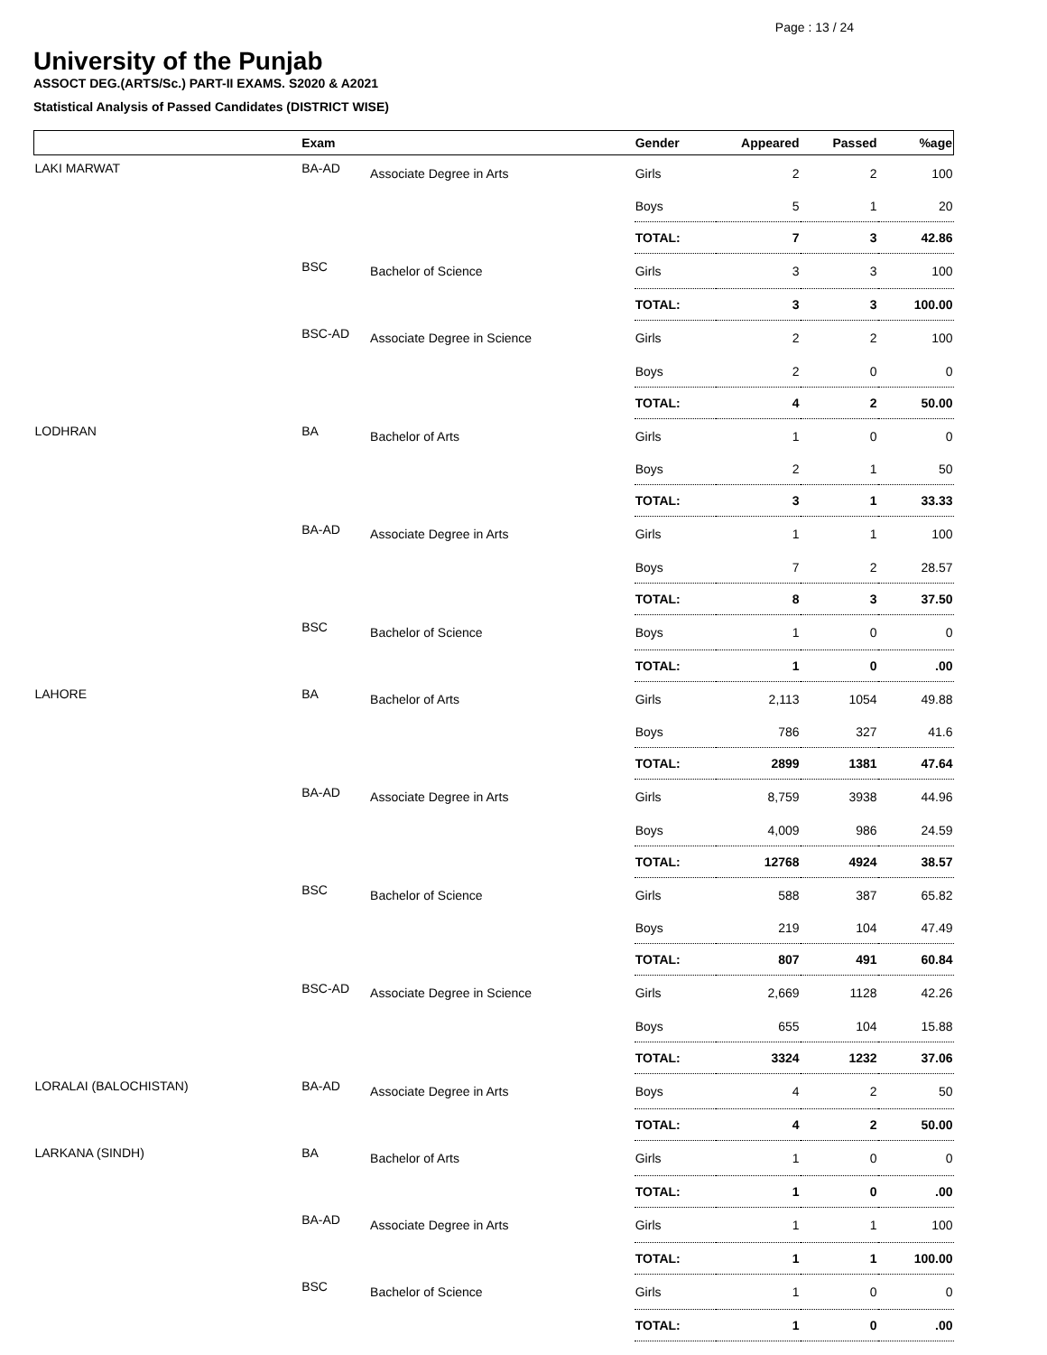Page : 13 / 24
University of the Punjab
ASSOCT DEG.(ARTS/Sc.) PART-II EXAMS. S2020 & A2021
Statistical Analysis of Passed Candidates (DISTRICT WISE)
| | Exam | | Gender | Appeared | Passed | %age |
| --- | --- | --- | --- | --- | --- | --- |
| LAKI MARWAT | BA-AD | Associate Degree in Arts | Girls | 2 | 2 | 100 |
| | | | Boys | 5 | 1 | 20 |
| | | | TOTAL: | 7 | 3 | 42.86 |
| | BSC | Bachelor of Science | Girls | 3 | 3 | 100 |
| | | | TOTAL: | 3 | 3 | 100.00 |
| | BSC-AD | Associate Degree in Science | Girls | 2 | 2 | 100 |
| | | | Boys | 2 | 0 | 0 |
| | | | TOTAL: | 4 | 2 | 50.00 |
| LODHRAN | BA | Bachelor of Arts | Girls | 1 | 0 | 0 |
| | | | Boys | 2 | 1 | 50 |
| | | | TOTAL: | 3 | 1 | 33.33 |
| | BA-AD | Associate Degree in Arts | Girls | 1 | 1 | 100 |
| | | | Boys | 7 | 2 | 28.57 |
| | | | TOTAL: | 8 | 3 | 37.50 |
| | BSC | Bachelor of Science | Boys | 1 | 0 | 0 |
| | | | TOTAL: | 1 | 0 | .00 |
| LAHORE | BA | Bachelor of Arts | Girls | 2,113 | 1054 | 49.88 |
| | | | Boys | 786 | 327 | 41.6 |
| | | | TOTAL: | 2899 | 1381 | 47.64 |
| | BA-AD | Associate Degree in Arts | Girls | 8,759 | 3938 | 44.96 |
| | | | Boys | 4,009 | 986 | 24.59 |
| | | | TOTAL: | 12768 | 4924 | 38.57 |
| | BSC | Bachelor of Science | Girls | 588 | 387 | 65.82 |
| | | | Boys | 219 | 104 | 47.49 |
| | | | TOTAL: | 807 | 491 | 60.84 |
| | BSC-AD | Associate Degree in Science | Girls | 2,669 | 1128 | 42.26 |
| | | | Boys | 655 | 104 | 15.88 |
| | | | TOTAL: | 3324 | 1232 | 37.06 |
| LORALAI (BALOCHISTAN) | BA-AD | Associate Degree in Arts | Boys | 4 | 2 | 50 |
| | | | TOTAL: | 4 | 2 | 50.00 |
| LARKANA (SINDH) | BA | Bachelor of Arts | Girls | 1 | 0 | 0 |
| | | | TOTAL: | 1 | 0 | .00 |
| | BA-AD | Associate Degree in Arts | Girls | 1 | 1 | 100 |
| | | | TOTAL: | 1 | 1 | 100.00 |
| | BSC | Bachelor of Science | Girls | 1 | 0 | 0 |
| | | | TOTAL: | 1 | 0 | .00 |